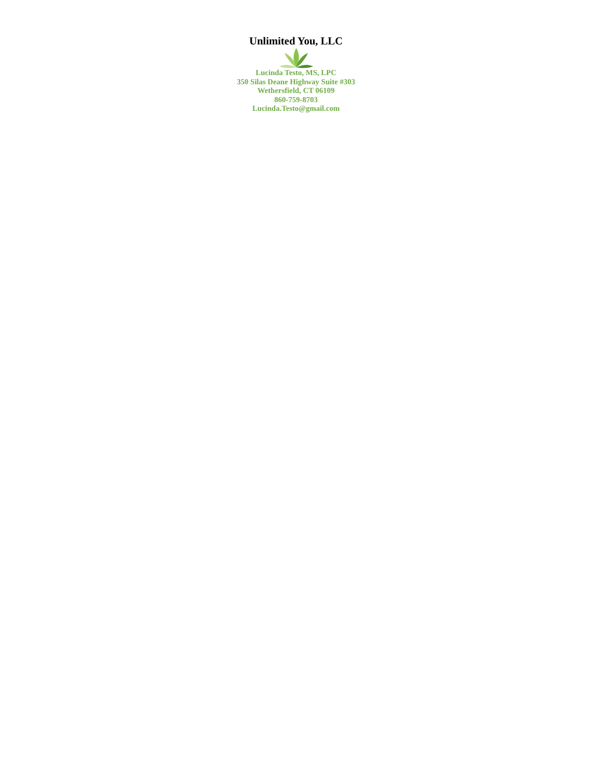Unlimited You, LLC
Lucinda Testo, MS, LPC
350 Silas Deane Highway Suite #303
Wethersfield, CT 06109
860-759-8703
Lucinda.Testo@gmail.com